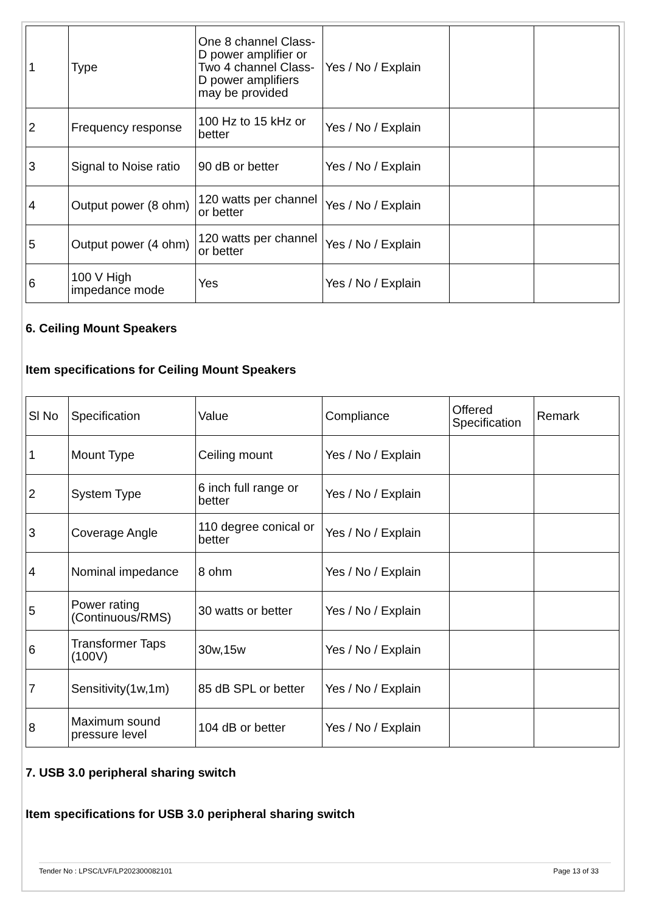| 1 | Type | One 8 channel Class-D power amplifier or Two 4 channel Class-D power amplifiers may be provided | Yes / No / Explain | | |
| 2 | Frequency response | 100 Hz to 15 kHz or better | Yes / No / Explain | | |
| 3 | Signal to Noise ratio | 90 dB or better | Yes / No / Explain | | |
| 4 | Output power (8 ohm) | 120 watts per channel or better | Yes / No / Explain | | |
| 5 | Output power (4 ohm) | 120 watts per channel or better | Yes / No / Explain | | |
| 6 | 100 V High impedance mode | Yes | Yes / No / Explain | | |
6. Ceiling Mount Speakers
Item specifications for Ceiling Mount Speakers
| Sl No | Specification | Value | Compliance | Offered Specification | Remark |
| 1 | Mount Type | Ceiling mount | Yes / No / Explain | | |
| 2 | System Type | 6 inch full range or better | Yes / No / Explain | | |
| 3 | Coverage Angle | 110 degree conical or better | Yes / No / Explain | | |
| 4 | Nominal impedance | 8 ohm | Yes / No / Explain | | |
| 5 | Power rating (Continuous/RMS) | 30 watts or better | Yes / No / Explain | | |
| 6 | Transformer Taps (100V) | 30w,15w | Yes / No / Explain | | |
| 7 | Sensitivity(1w,1m) | 85 dB SPL or better | Yes / No / Explain | | |
| 8 | Maximum sound pressure level | 104 dB or better | Yes / No / Explain | | |
7. USB 3.0 peripheral sharing switch
Item specifications for USB 3.0 peripheral sharing switch
Tender No : LPSC/LVF/LP202300082101 Page 13 of 33